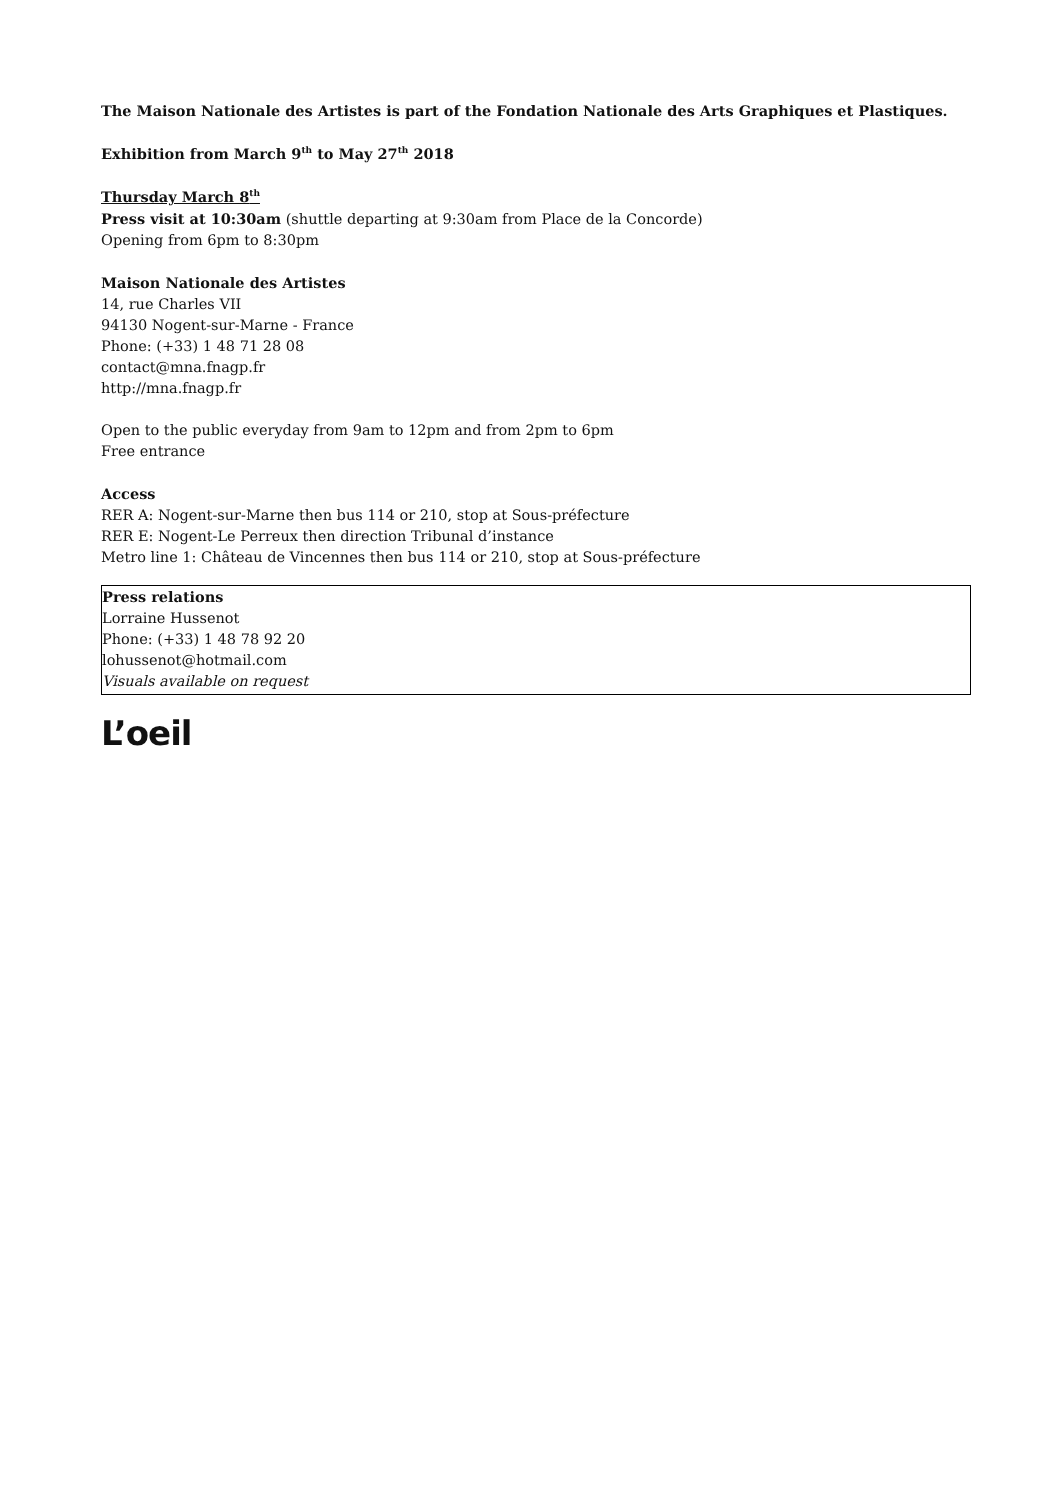The Maison Nationale des Artistes is part of the Fondation Nationale des Arts Graphiques et Plastiques.
Exhibition from March 9<sup>th</sup> to May 27<sup>th</sup> 2018
Thursday March 8<sup>th</sup>
Press visit at 10:30am (shuttle departing at 9:30am from Place de la Concorde)
Opening from 6pm to 8:30pm
Maison Nationale des Artistes
14, rue Charles VII
94130 Nogent-sur-Marne - France
Phone: (+33) 1 48 71 28 08
contact@mna.fnagp.fr
http://mna.fnagp.fr
Open to the public everyday from 9am to 12pm and from 2pm to 6pm
Free entrance
Access
RER A: Nogent-sur-Marne then bus 114 or 210, stop at Sous-préfecture
RER E: Nogent-Le Perreux then direction Tribunal d’instance
Metro line 1: Château de Vincennes then bus 114 or 210, stop at Sous-préfecture
Press relations
Lorraine Hussenot
Phone: (+33) 1 48 78 92 20
lohussenot@hotmail.com
Visuals available on request
L’oeil